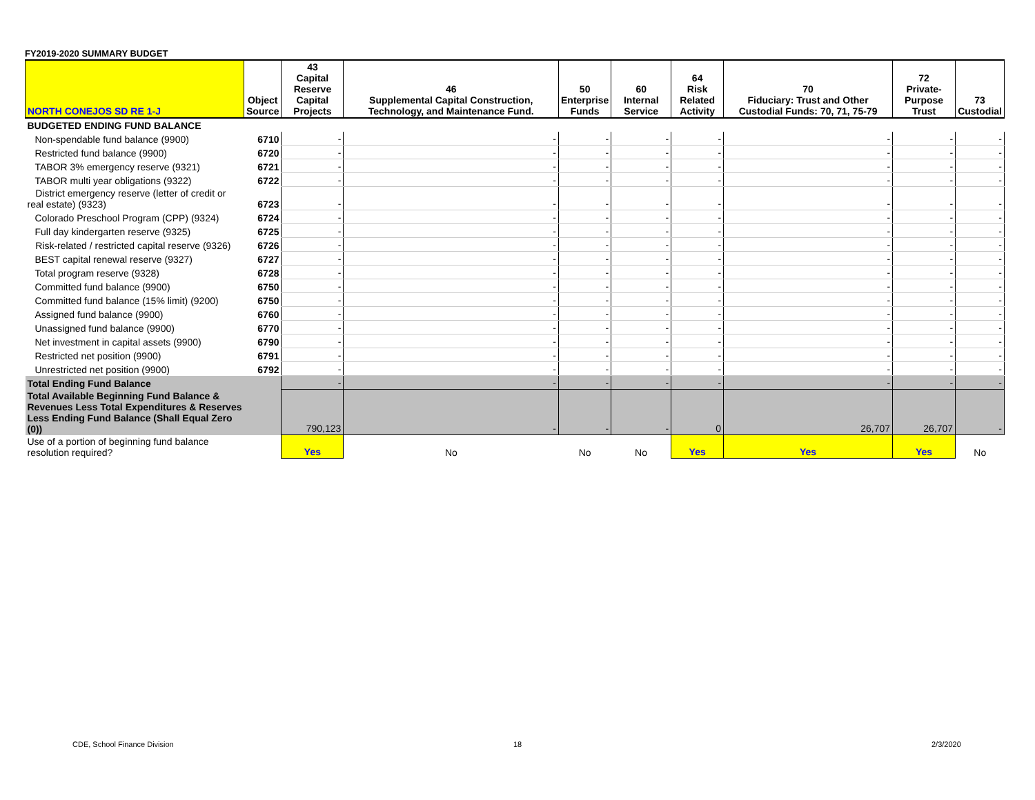FY2019-2020 SUMMARY BUDGET
| NORTH CONEJOS SD RE 1-J | Object Source | 43 Capital Reserve Capital Projects | 46 Supplemental Capital Construction, Technology, and Maintenance Fund. | 50 Enterprise Funds | 60 Internal Service | 64 Risk Related Activity | 70 Fiduciary: Trust and Other Custodial Funds: 70, 71, 75-79 | 72 Private-Purpose Trust | 73 Custodial |
| --- | --- | --- | --- | --- | --- | --- | --- | --- | --- |
| BUDGETED ENDING FUND BALANCE | | | | | | | | | |
| Non-spendable fund balance (9900) | 6710 | - | - | - | - | - | - | - | - |
| Restricted fund balance (9900) | 6720 | - | - | - | - | - | - | - | - |
| TABOR 3% emergency reserve (9321) | 6721 | - | - | - | - | - | - | - | - |
| TABOR multi year obligations (9322) | 6722 | - | - | - | - | - | - | - | - |
| District emergency reserve (letter of credit or real estate) (9323) | 6723 | - | - | - | - | - | - | - | - |
| Colorado Preschool Program (CPP) (9324) | 6724 | - | - | - | - | - | - | - | - |
| Full day kindergarten reserve (9325) | 6725 | - | - | - | - | - | - | - | - |
| Risk-related / restricted capital reserve (9326) | 6726 | - | - | - | - | - | - | - | - |
| BEST capital renewal reserve (9327) | 6727 | - | - | - | - | - | - | - | - |
| Total program reserve (9328) | 6728 | - | - | - | - | - | - | - | - |
| Committed fund balance (9900) | 6750 | - | - | - | - | - | - | - | - |
| Committed fund balance (15% limit) (9200) | 6750 | - | - | - | - | - | - | - | - |
| Assigned fund balance (9900) | 6760 | - | - | - | - | - | - | - | - |
| Unassigned fund balance (9900) | 6770 | - | - | - | - | - | - | - | - |
| Net investment in capital assets (9900) | 6790 | - | - | - | - | - | - | - | - |
| Restricted net position (9900) | 6791 | - | - | - | - | - | - | - | - |
| Unrestricted net position (9900) | 6792 | - | - | - | - | - | - | - | - |
| Total Ending Fund Balance | | - | - | - | - | - | - | - | - |
| Total Available Beginning Fund Balance & Revenues Less Total Expenditures & Reserves Less Ending Fund Balance (Shall Equal Zero (0)) | | 790,123 | - | - | - | 0 | 26,707 | 26,707 | - |
| Use of a portion of beginning fund balance resolution required? | | Yes | No | No | No | Yes | Yes | Yes | No |
CDE, School Finance Division 18 2/3/2020